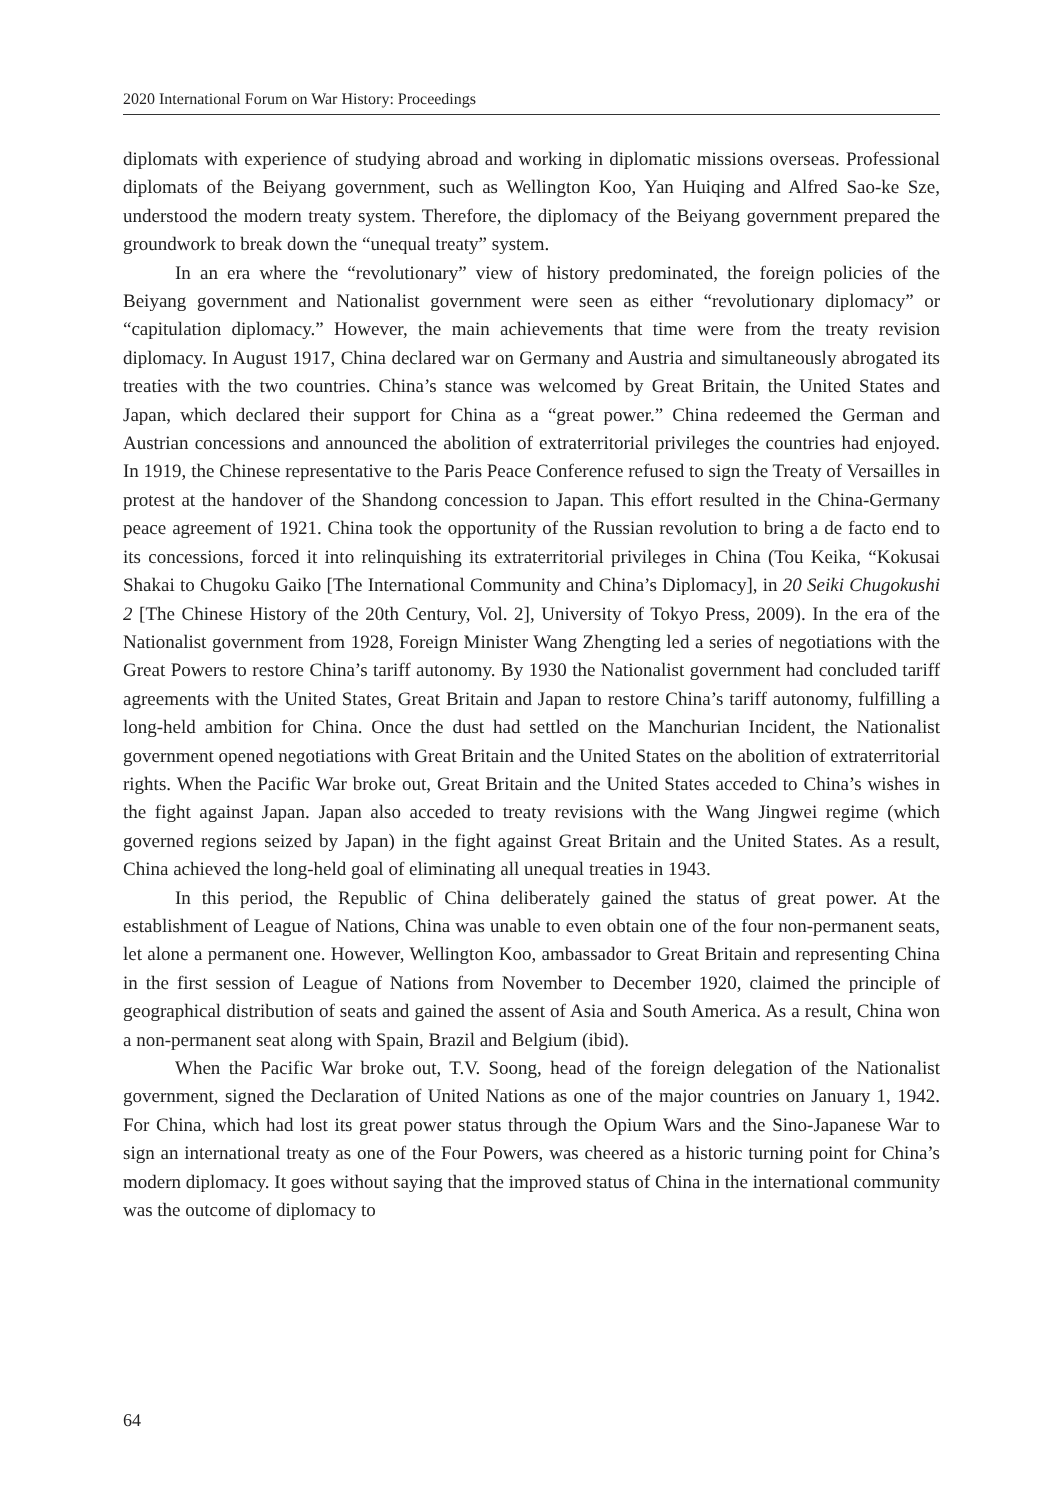2020 International Forum on War History: Proceedings
diplomats with experience of studying abroad and working in diplomatic missions overseas. Professional diplomats of the Beiyang government, such as Wellington Koo, Yan Huiqing and Alfred Sao-ke Sze, understood the modern treaty system. Therefore, the diplomacy of the Beiyang government prepared the groundwork to break down the “unequal treaty” system.
In an era where the “revolutionary” view of history predominated, the foreign policies of the Beiyang government and Nationalist government were seen as either “revolutionary diplomacy” or “capitulation diplomacy.” However, the main achievements that time were from the treaty revision diplomacy. In August 1917, China declared war on Germany and Austria and simultaneously abrogated its treaties with the two countries. China’s stance was welcomed by Great Britain, the United States and Japan, which declared their support for China as a “great power.” China redeemed the German and Austrian concessions and announced the abolition of extraterritorial privileges the countries had enjoyed. In 1919, the Chinese representative to the Paris Peace Conference refused to sign the Treaty of Versailles in protest at the handover of the Shandong concession to Japan. This effort resulted in the China-Germany peace agreement of 1921. China took the opportunity of the Russian revolution to bring a de facto end to its concessions, forced it into relinquishing its extraterritorial privileges in China (Tou Keika, “Kokusai Shakai to Chugoku Gaiko [The International Community and China’s Diplomacy], in 20 Seiki Chugokushi 2 [The Chinese History of the 20th Century, Vol. 2], University of Tokyo Press, 2009). In the era of the Nationalist government from 1928, Foreign Minister Wang Zhengting led a series of negotiations with the Great Powers to restore China’s tariff autonomy. By 1930 the Nationalist government had concluded tariff agreements with the United States, Great Britain and Japan to restore China’s tariff autonomy, fulfilling a long-held ambition for China. Once the dust had settled on the Manchurian Incident, the Nationalist government opened negotiations with Great Britain and the United States on the abolition of extraterritorial rights. When the Pacific War broke out, Great Britain and the United States acceded to China’s wishes in the fight against Japan. Japan also acceded to treaty revisions with the Wang Jingwei regime (which governed regions seized by Japan) in the fight against Great Britain and the United States. As a result, China achieved the long-held goal of eliminating all unequal treaties in 1943.
In this period, the Republic of China deliberately gained the status of great power. At the establishment of League of Nations, China was unable to even obtain one of the four non-permanent seats, let alone a permanent one. However, Wellington Koo, ambassador to Great Britain and representing China in the first session of League of Nations from November to December 1920, claimed the principle of geographical distribution of seats and gained the assent of Asia and South America. As a result, China won a non-permanent seat along with Spain, Brazil and Belgium (ibid).
When the Pacific War broke out, T.V. Soong, head of the foreign delegation of the Nationalist government, signed the Declaration of United Nations as one of the major countries on January 1, 1942. For China, which had lost its great power status through the Opium Wars and the Sino-Japanese War to sign an international treaty as one of the Four Powers, was cheered as a historic turning point for China’s modern diplomacy. It goes without saying that the improved status of China in the international community was the outcome of diplomacy to
64